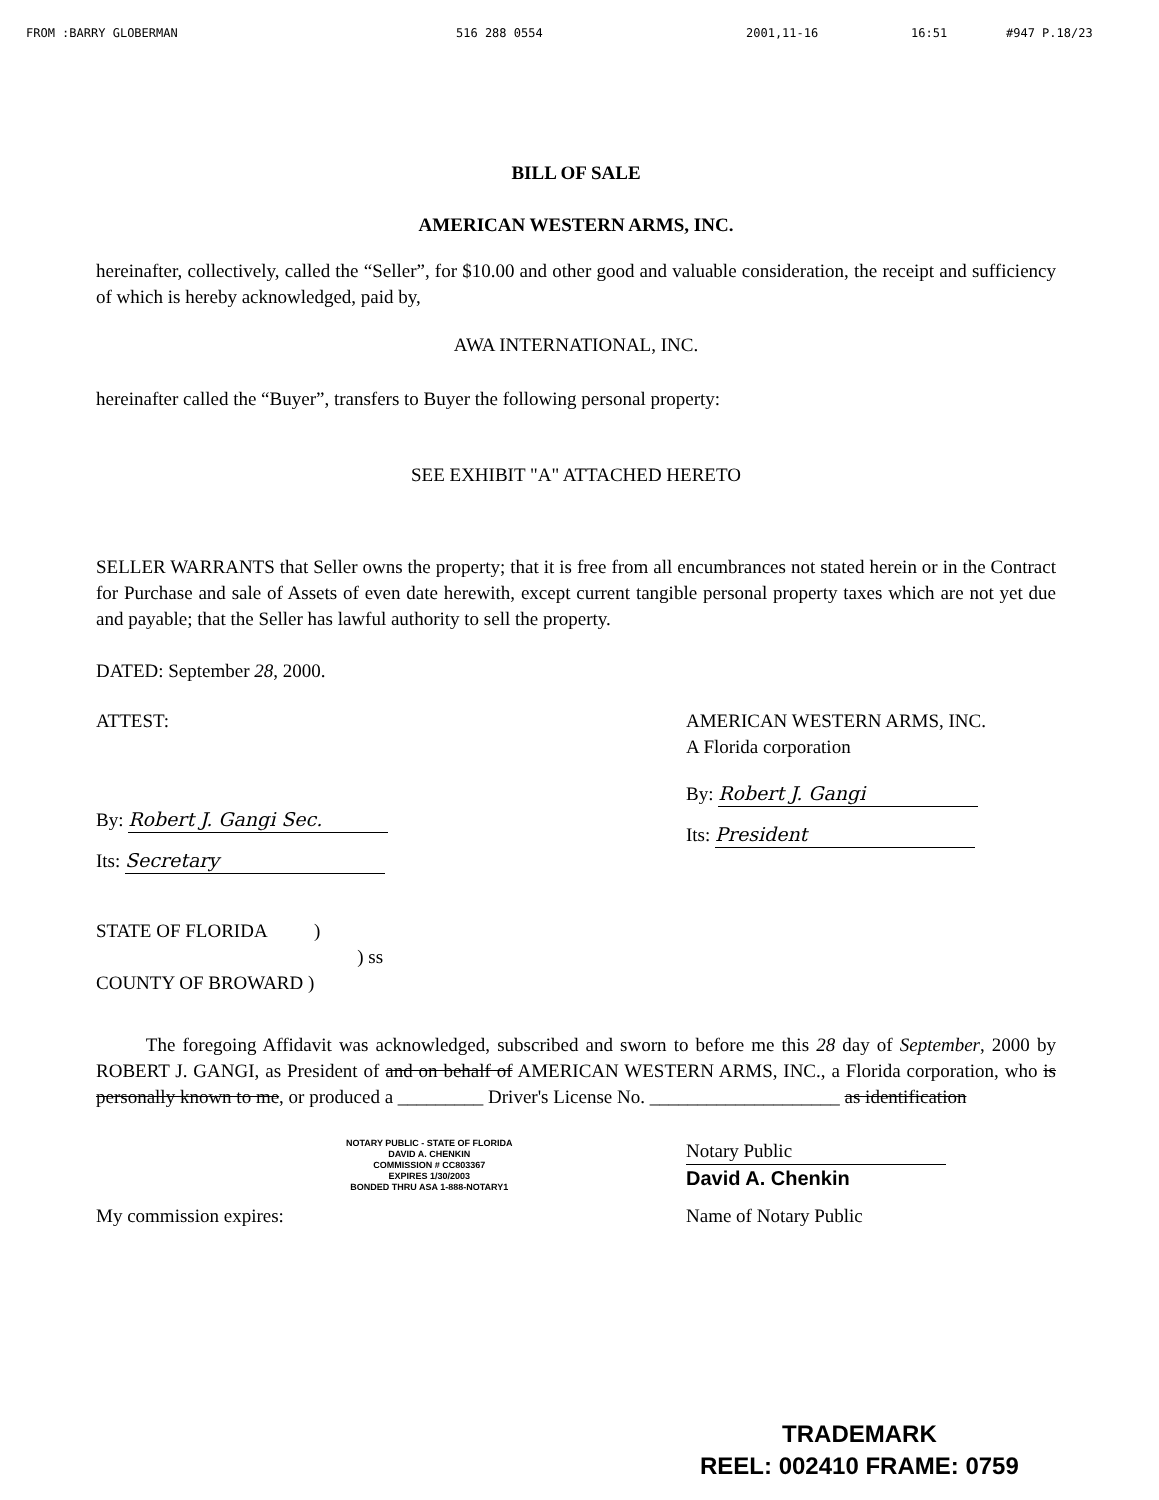FROM :BARRY GLOBERMAN 516 288 0554 2001,11-16 16:51 #947 P.18/23
BILL OF SALE
AMERICAN WESTERN ARMS, INC.
hereinafter, collectively, called the “Seller”, for $10.00 and other good and valuable consideration, the receipt and sufficiency of which is hereby acknowledged, paid by,
AWA INTERNATIONAL, INC.
hereinafter called the “Buyer”, transfers to Buyer the following personal property:
SEE EXHIBIT "A" ATTACHED HERETO
SELLER WARRANTS that Seller owns the property; that it is free from all encumbrances not stated herein or in the Contract for Purchase and sale of Assets of even date herewith, except current tangible personal property taxes which are not yet due and payable; that the Seller has lawful authority to sell the property.
DATED: September 28, 2000.
ATTEST:
By: Robert J. Gangi Sec.
Its: Secretary
AMERICAN WESTERN ARMS, INC.
A Florida corporation
By: Robert J. Gangi
Its: President
STATE OF FLORIDA )
) ss
COUNTY OF BROWARD )
The foregoing Affidavit was acknowledged, subscribed and sworn to before me this 28 day of September, 2000 by ROBERT J. GANGI, as President of and on behalf of AMERICAN WESTERN ARMS, INC., a Florida corporation, who is personally known to me, or produced a _________ Driver's License No. ____________________ as identification
NOTARY PUBLIC - STATE OF FLORIDA
DAVID A. CHENKIN
COMMISSION # CC803367
EXPIRES 1/30/2003
BONDED THRU ASA 1-888-NOTARY1
Notary Public
David A. Chenkin
My commission expires: Name of Notary Public
TRADEMARK
REEL: 002410 FRAME: 0759